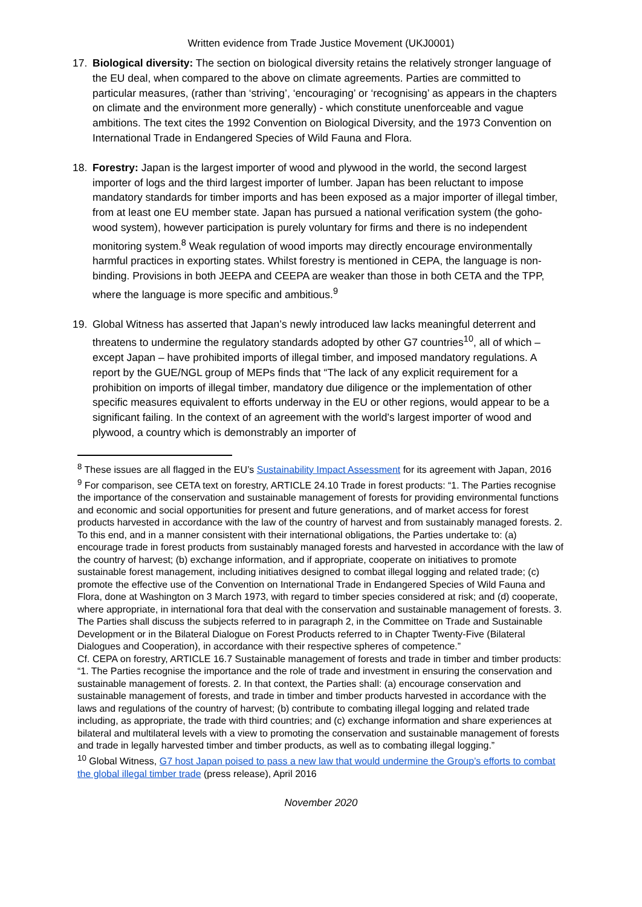Written evidence from Trade Justice Movement (UKJ0001)
17.
Biological diversity: The section on biological diversity retains the relatively stronger language of the EU deal, when compared to the above on climate agreements. Parties are committed to particular measures, (rather than ‘striving’, ‘encouraging’ or ‘recognising’ as appears in the chapters on climate and the environment more generally) - which constitute unenforceable and vague ambitions. The text cites the 1992 Convention on Biological Diversity, and the 1973 Convention on International Trade in Endangered Species of Wild Fauna and Flora.
18.
Forestry: Japan is the largest importer of wood and plywood in the world, the second largest importer of logs and the third largest importer of lumber. Japan has been reluctant to impose mandatory standards for timber imports and has been exposed as a major importer of illegal timber, from at least one EU member state. Japan has pursued a national verification system (the goho-wood system), however participation is purely voluntary for firms and there is no independent monitoring system.<sup>8</sup> Weak regulation of wood imports may directly encourage environmentally harmful practices in exporting states. Whilst forestry is mentioned in CEPA, the language is non-binding. Provisions in both JEEPA and CEEPA are weaker than those in both CETA and the TPP, where the language is more specific and ambitious.<sup>9</sup>
19.
Global Witness has asserted that Japan’s newly introduced law lacks meaningful deterrent and threatens to undermine the regulatory standards adopted by other G7 countries<sup>10</sup>, all of which – except Japan – have prohibited imports of illegal timber, and imposed mandatory regulations. A report by the GUE/NGL group of MEPs finds that “The lack of any explicit requirement for a prohibition on imports of illegal timber, mandatory due diligence or the implementation of other specific measures equivalent to efforts underway in the EU or other regions, would appear to be a significant failing. In the context of an agreement with the world’s largest importer of wood and plywood, a country which is demonstrably an importer of
<sup>8</sup> These issues are all flagged in the EU’s Sustainability Impact Assessment for its agreement with Japan, 2016
<sup>9</sup> For comparison, see CETA text on forestry, ARTICLE 24.10 Trade in forest products: “1. The Parties recognise the importance of the conservation and sustainable management of forests for providing environmental functions and economic and social opportunities for present and future generations, and of market access for forest products harvested in accordance with the law of the country of harvest and from sustainably managed forests. 2. To this end, and in a manner consistent with their international obligations, the Parties undertake to: (a) encourage trade in forest products from sustainably managed forests and harvested in accordance with the law of the country of harvest; (b) exchange information, and if appropriate, cooperate on initiatives to promote sustainable forest management, including initiatives designed to combat illegal logging and related trade; (c) promote the effective use of the Convention on International Trade in Endangered Species of Wild Fauna and Flora, done at Washington on 3 March 1973, with regard to timber species considered at risk; and (d) cooperate, where appropriate, in international fora that deal with the conservation and sustainable management of forests. 3. The Parties shall discuss the subjects referred to in paragraph 2, in the Committee on Trade and Sustainable Development or in the Bilateral Dialogue on Forest Products referred to in Chapter Twenty-Five (Bilateral Dialogues and Cooperation), in accordance with their respective spheres of competence.”
Cf. CEPA on forestry, ARTICLE 16.7 Sustainable management of forests and trade in timber and timber products: “1. The Parties recognise the importance and the role of trade and investment in ensuring the conservation and sustainable management of forests. 2. In that context, the Parties shall: (a) encourage conservation and sustainable management of forests, and trade in timber and timber products harvested in accordance with the laws and regulations of the country of harvest; (b) contribute to combating illegal logging and related trade including, as appropriate, the trade with third countries; and (c) exchange information and share experiences at bilateral and multilateral levels with a view to promoting the conservation and sustainable management of forests and trade in legally harvested timber and timber products, as well as to combating illegal logging.”
<sup>10</sup> Global Witness, G7 host Japan poised to pass a new law that would undermine the Group’s efforts to combat the global illegal timber trade (press release), April 2016
November 2020